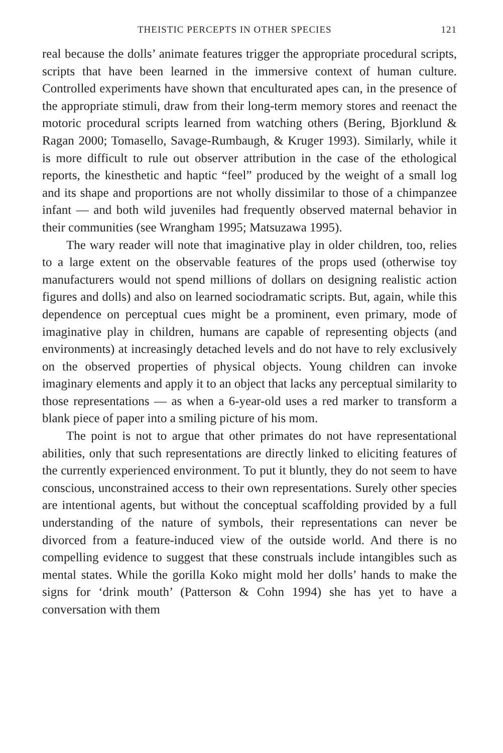THEISTIC PERCEPTS IN OTHER SPECIES 121
real because the dolls’ animate features trigger the appropriate procedural scripts, scripts that have been learned in the immersive context of human culture. Controlled experiments have shown that enculturated apes can, in the presence of the appropriate stimuli, draw from their long-term memory stores and reenact the motoric procedural scripts learned from watching others (Bering, Bjorklund & Ragan 2000; Tomasello, Savage-Rumbaugh, & Kruger 1993). Similarly, while it is more difficult to rule out observer attribution in the case of the ethological reports, the kinesthetic and haptic “feel” produced by the weight of a small log and its shape and proportions are not wholly dissimilar to those of a chimpanzee infant — and both wild juveniles had frequently observed maternal behavior in their communities (see Wrangham 1995; Matsuzawa 1995).
The wary reader will note that imaginative play in older children, too, relies to a large extent on the observable features of the props used (otherwise toy manufacturers would not spend millions of dollars on designing realistic action figures and dolls) and also on learned sociodramatic scripts. But, again, while this dependence on perceptual cues might be a prominent, even primary, mode of imaginative play in children, humans are capable of representing objects (and environments) at increasingly detached levels and do not have to rely exclusively on the observed properties of physical objects. Young children can invoke imaginary elements and apply it to an object that lacks any perceptual similarity to those representations — as when a 6-year-old uses a red marker to transform a blank piece of paper into a smiling picture of his mom.
The point is not to argue that other primates do not have representational abilities, only that such representations are directly linked to eliciting features of the currently experienced environment. To put it bluntly, they do not seem to have conscious, unconstrained access to their own representations. Surely other species are intentional agents, but without the conceptual scaffolding provided by a full understanding of the nature of symbols, their representations can never be divorced from a feature-induced view of the outside world. And there is no compelling evidence to suggest that these construals include intangibles such as mental states. While the gorilla Koko might mold her dolls’ hands to make the signs for ‘drink mouth’ (Patterson & Cohn 1994) she has yet to have a conversation with them